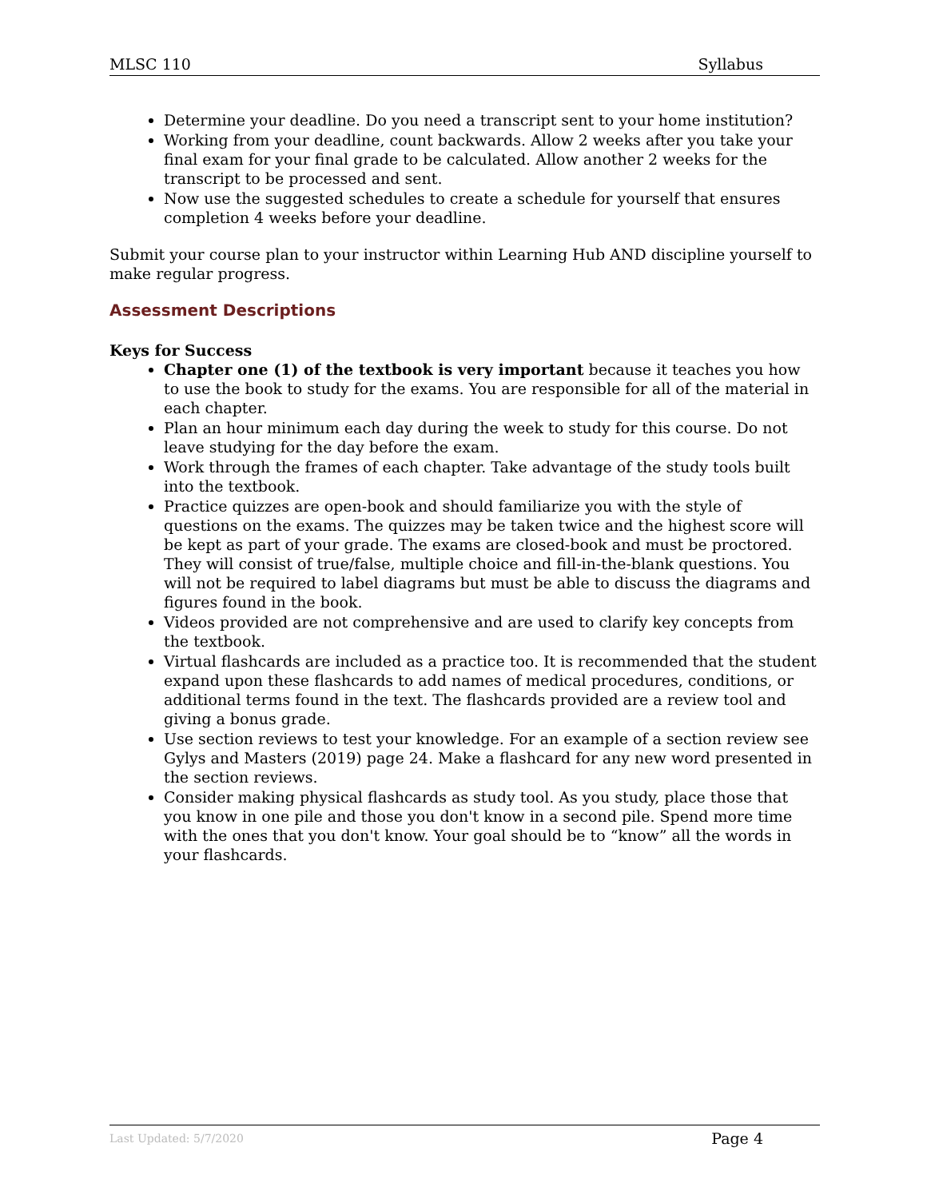MLSC 110 Syllabus
Determine your deadline. Do you need a transcript sent to your home institution?
Working from your deadline, count backwards. Allow 2 weeks after you take your final exam for your final grade to be calculated. Allow another 2 weeks for the transcript to be processed and sent.
Now use the suggested schedules to create a schedule for yourself that ensures completion 4 weeks before your deadline.
Submit your course plan to your instructor within Learning Hub AND discipline yourself to make regular progress.
Assessment Descriptions
Keys for Success
Chapter one (1) of the textbook is very important because it teaches you how to use the book to study for the exams. You are responsible for all of the material in each chapter.
Plan an hour minimum each day during the week to study for this course. Do not leave studying for the day before the exam.
Work through the frames of each chapter. Take advantage of the study tools built into the textbook.
Practice quizzes are open-book and should familiarize you with the style of questions on the exams. The quizzes may be taken twice and the highest score will be kept as part of your grade. The exams are closed-book and must be proctored. They will consist of true/false, multiple choice and fill-in-the-blank questions. You will not be required to label diagrams but must be able to discuss the diagrams and figures found in the book.
Videos provided are not comprehensive and are used to clarify key concepts from the textbook.
Virtual flashcards are included as a practice too. It is recommended that the student expand upon these flashcards to add names of medical procedures, conditions, or additional terms found in the text. The flashcards provided are a review tool and giving a bonus grade.
Use section reviews to test your knowledge. For an example of a section review see Gylys and Masters (2019) page 24. Make a flashcard for any new word presented in the section reviews.
Consider making physical flashcards as study tool. As you study, place those that you know in one pile and those you don't know in a second pile. Spend more time with the ones that you don't know. Your goal should be to “know” all the words in your flashcards.
Last Updated: 5/7/2020 Page 4